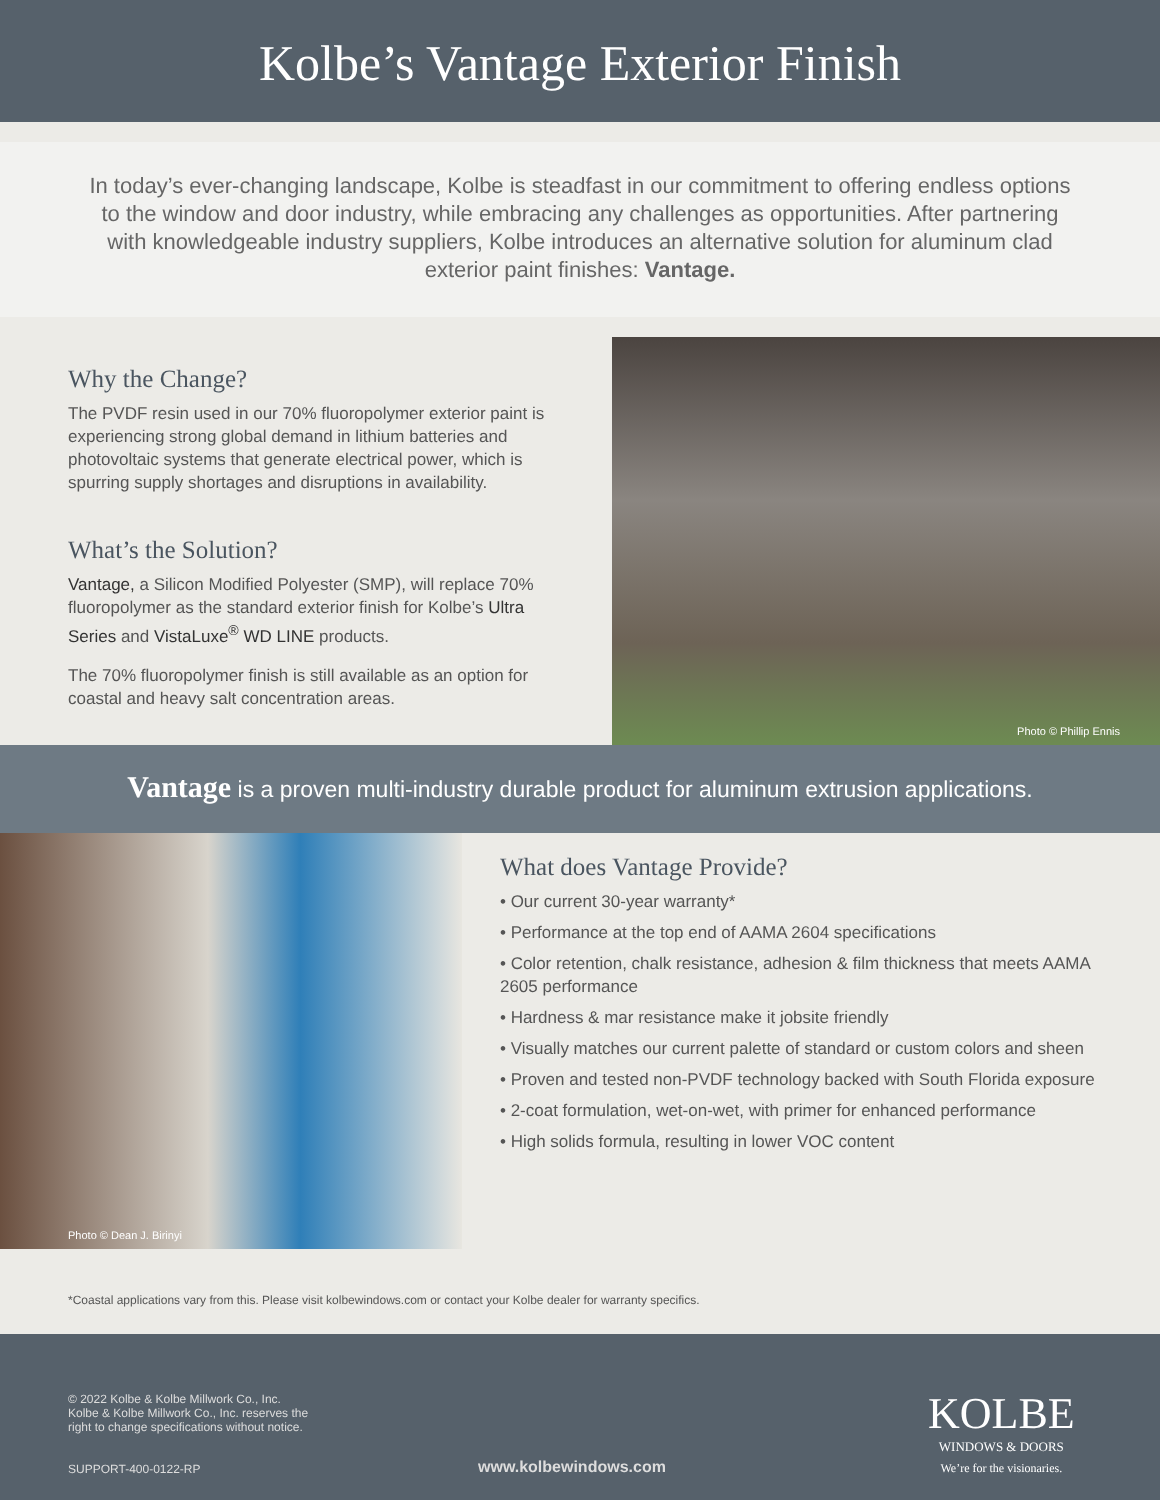Kolbe’s Vantage Exterior Finish
In today’s ever-changing landscape, Kolbe is steadfast in our commitment to offering endless options to the window and door industry, while embracing any challenges as opportunities. After partnering with knowledgeable industry suppliers, Kolbe introduces an alternative solution for aluminum clad exterior paint finishes: Vantage.
Why the Change?
The PVDF resin used in our 70% fluoropolymer exterior paint is experiencing strong global demand in lithium batteries and photovoltaic systems that generate electrical power, which is spurring supply shortages and disruptions in availability.
What’s the Solution?
Vantage, a Silicon Modified Polyester (SMP), will replace 70% fluoropolymer as the standard exterior finish for Kolbe’s Ultra Series and VistaLuxe<sup>®</sup> WD LINE products.
The 70% fluoropolymer finish is still available as an option for coastal and heavy salt concentration areas.
Photo © Phillip Ennis
Vantage is a proven multi-industry durable product for aluminum extrusion applications.
Photo © Dean J. Birinyi
What does Vantage Provide?
• Our current 30-year warranty*
• Performance at the top end of AAMA 2604 specifications
• Color retention, chalk resistance, adhesion & film thickness that meets AAMA 2605 performance
• Hardness & mar resistance make it jobsite friendly
• Visually matches our current palette of standard or custom colors and sheen
• Proven and tested non-PVDF technology backed with South Florida exposure
• 2-coat formulation, wet-on-wet, with primer for enhanced performance
• High solids formula, resulting in lower VOC content
*Coastal applications vary from this. Please visit kolbewindows.com or contact your Kolbe dealer for warranty specifics.
© 2022 Kolbe & Kolbe Millwork Co., Inc.
Kolbe & Kolbe Millwork Co., Inc. reserves the
right to change specifications without notice.
SUPPORT-400-0122-RP
www.kolbewindows.com
KOLBE
WINDOWS & DOORS
We’re for the visionaries.